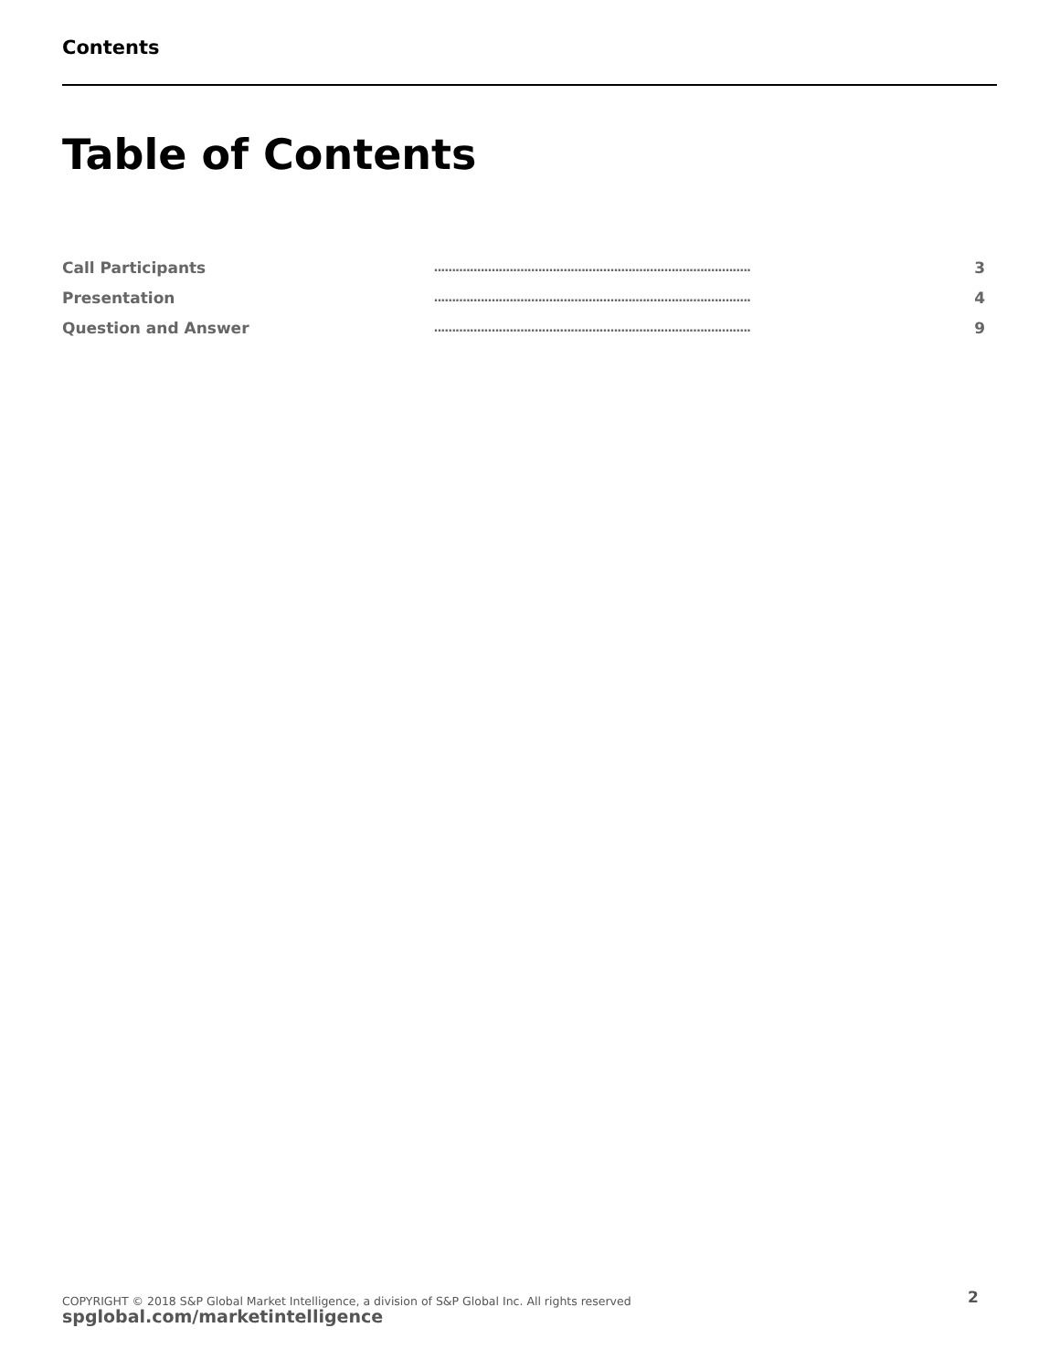Contents
Table of Contents
| Call Participants | ........................................................................................ | 3 |
| Presentation | ........................................................................................ | 4 |
| Question and Answer | ........................................................................................ | 9 |
COPYRIGHT © 2018 S&P Global Market Intelligence, a division of S&P Global Inc. All rights reserved
spglobal.com/marketintelligence
2